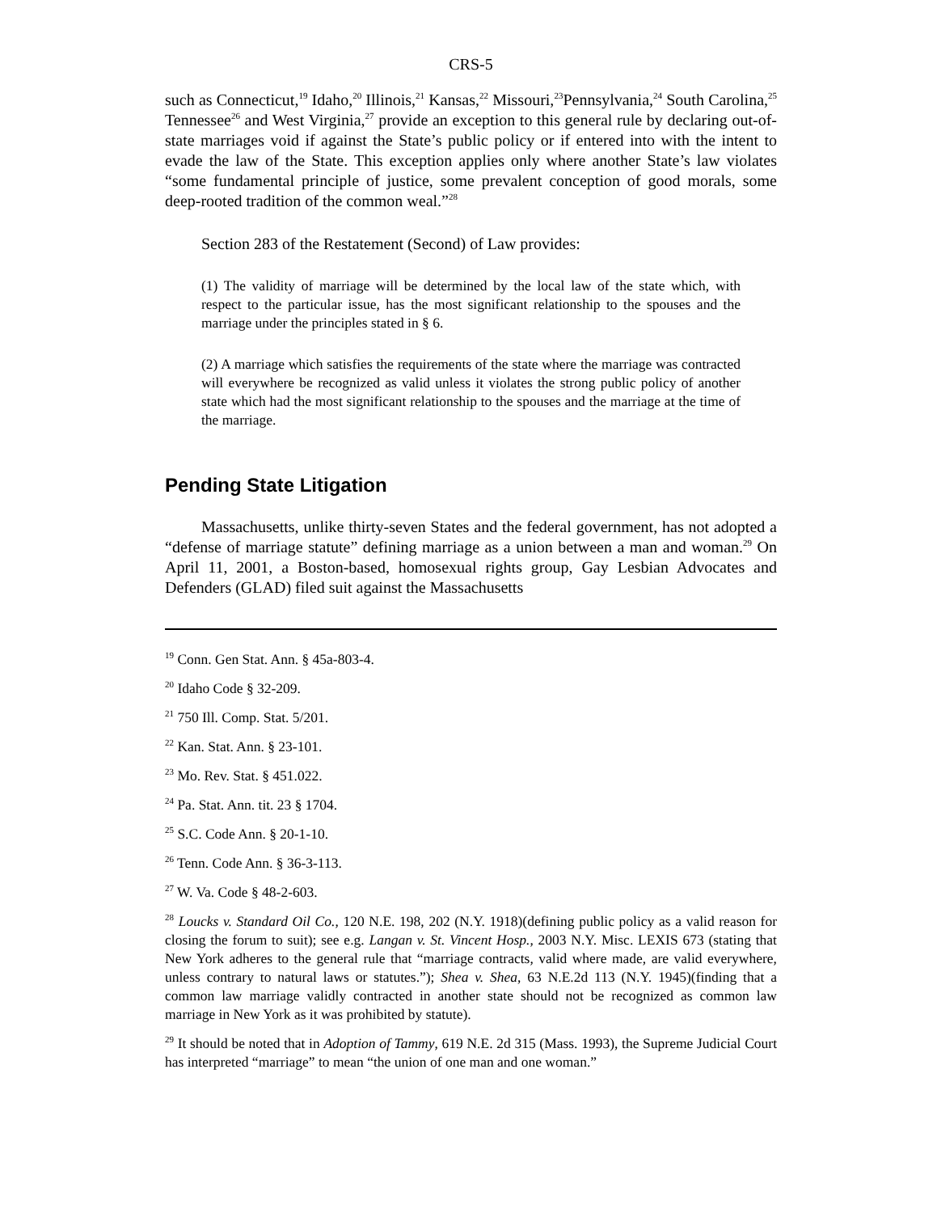CRS-5
such as Connecticut,<sup>19</sup> Idaho,<sup>20</sup> Illinois,<sup>21</sup> Kansas,<sup>22</sup> Missouri,<sup>23</sup>Pennsylvania,<sup>24</sup> South Carolina,<sup>25</sup> Tennessee<sup>26</sup> and West Virginia,<sup>27</sup> provide an exception to this general rule by declaring out-of-state marriages void if against the State’s public policy or if entered into with the intent to evade the law of the State. This exception applies only where another State’s law violates “some fundamental principle of justice, some prevalent conception of good morals, some deep-rooted tradition of the common weal.”<sup>28</sup>
Section 283 of the Restatement (Second) of Law provides:
(1) The validity of marriage will be determined by the local law of the state which, with respect to the particular issue, has the most significant relationship to the spouses and the marriage under the principles stated in § 6.
(2) A marriage which satisfies the requirements of the state where the marriage was contracted will everywhere be recognized as valid unless it violates the strong public policy of another state which had the most significant relationship to the spouses and the marriage at the time of the marriage.
Pending State Litigation
Massachusetts, unlike thirty-seven States and the federal government, has not adopted a “defense of marriage statute” defining marriage as a union between a man and woman.<sup>29</sup> On April 11, 2001, a Boston-based, homosexual rights group, Gay Lesbian Advocates and Defenders (GLAD) filed suit against the Massachusetts
<sup>19</sup> Conn. Gen Stat. Ann. § 45a-803-4.
<sup>20</sup> Idaho Code § 32-209.
<sup>21</sup> 750 Ill. Comp. Stat. 5/201.
<sup>22</sup> Kan. Stat. Ann. § 23-101.
<sup>23</sup> Mo. Rev. Stat. § 451.022.
<sup>24</sup> Pa. Stat. Ann. tit. 23 § 1704.
<sup>25</sup> S.C. Code Ann. § 20-1-10.
<sup>26</sup> Tenn. Code Ann. § 36-3-113.
<sup>27</sup> W. Va. Code § 48-2-603.
<sup>28</sup> Loucks v. Standard Oil Co., 120 N.E. 198, 202 (N.Y. 1918)(defining public policy as a valid reason for closing the forum to suit); see e.g. Langan v. St. Vincent Hosp., 2003 N.Y. Misc. LEXIS 673 (stating that New York adheres to the general rule that “marriage contracts, valid where made, are valid everywhere, unless contrary to natural laws or statutes.”); Shea v. Shea, 63 N.E.2d 113 (N.Y. 1945)(finding that a common law marriage validly contracted in another state should not be recognized as common law marriage in New York as it was prohibited by statute).
<sup>29</sup> It should be noted that in Adoption of Tammy, 619 N.E. 2d 315 (Mass. 1993), the Supreme Judicial Court has interpreted “marriage” to mean “the union of one man and one woman.”